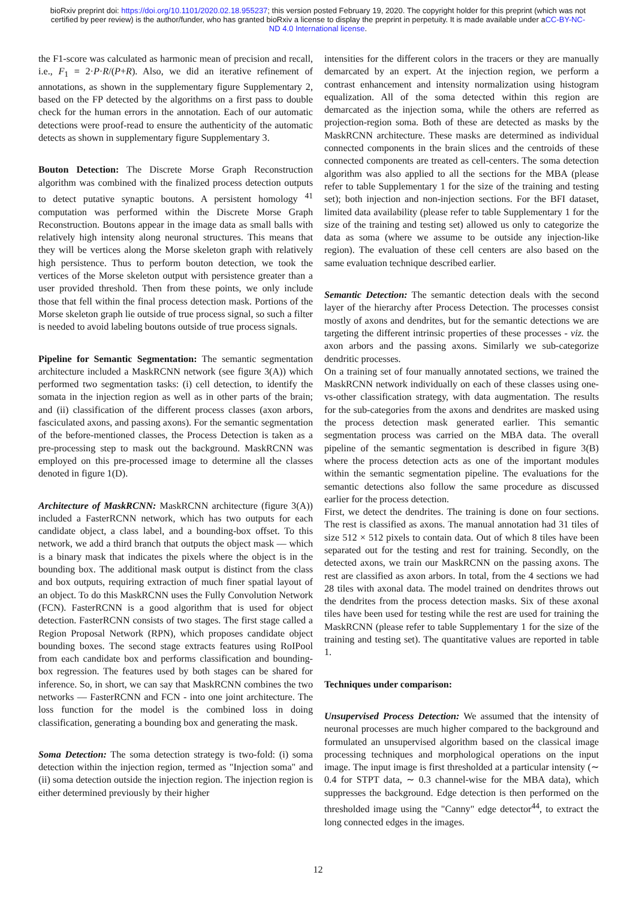bioRxiv preprint doi: https://doi.org/10.1101/2020.02.18.955237; this version posted February 19, 2020. The copyright holder for this preprint (which was not certified by peer review) is the author/funder, who has granted bioRxiv a license to display the preprint in perpetuity. It is made available under aCC-BY-NC-ND 4.0 International license.
the F1-score was calculated as harmonic mean of precision and recall, i.e., F<sub>1</sub> = 2·P·R/(P+R). Also, we did an iterative refinement of annotations, as shown in the supplementary figure Supplementary 2, based on the FP detected by the algorithms on a first pass to double check for the human errors in the annotation. Each of our automatic detections were proof-read to ensure the authenticity of the automatic detects as shown in supplementary figure Supplementary 3.
Bouton Detection: The Discrete Morse Graph Reconstruction algorithm was combined with the finalized process detection outputs to detect putative synaptic boutons. A persistent homology <sup>41</sup> computation was performed within the Discrete Morse Graph Reconstruction. Boutons appear in the image data as small balls with relatively high intensity along neuronal structures. This means that they will be vertices along the Morse skeleton graph with relatively high persistence. Thus to perform bouton detection, we took the vertices of the Morse skeleton output with persistence greater than a user provided threshold. Then from these points, we only include those that fell within the final process detection mask. Portions of the Morse skeleton graph lie outside of true process signal, so such a filter is needed to avoid labeling boutons outside of true process signals.
Pipeline for Semantic Segmentation: The semantic segmentation architecture included a MaskRCNN network (see figure 3(A)) which performed two segmentation tasks: (i) cell detection, to identify the somata in the injection region as well as in other parts of the brain; and (ii) classification of the different process classes (axon arbors, fasciculated axons, and passing axons). For the semantic segmentation of the before-mentioned classes, the Process Detection is taken as a pre-processing step to mask out the background. MaskRCNN was employed on this pre-processed image to determine all the classes denoted in figure 1(D).
Architecture of MaskRCNN: MaskRCNN architecture (figure 3(A)) included a FasterRCNN network, which has two outputs for each candidate object, a class label, and a bounding-box offset. To this network, we add a third branch that outputs the object mask — which is a binary mask that indicates the pixels where the object is in the bounding box. The additional mask output is distinct from the class and box outputs, requiring extraction of much finer spatial layout of an object. To do this MaskRCNN uses the Fully Convolution Network (FCN). FasterRCNN is a good algorithm that is used for object detection. FasterRCNN consists of two stages. The first stage called a Region Proposal Network (RPN), which proposes candidate object bounding boxes. The second stage extracts features using RoIPool from each candidate box and performs classification and bounding-box regression. The features used by both stages can be shared for inference. So, in short, we can say that MaskRCNN combines the two networks — FasterRCNN and FCN - into one joint architecture. The loss function for the model is the combined loss in doing classification, generating a bounding box and generating the mask.
Soma Detection: The soma detection strategy is two-fold: (i) soma detection within the injection region, termed as "Injection soma" and (ii) soma detection outside the injection region. The injection region is either determined previously by their higher
intensities for the different colors in the tracers or they are manually demarcated by an expert. At the injection region, we perform a contrast enhancement and intensity normalization using histogram equalization. All of the soma detected within this region are demarcated as the injection soma, while the others are referred as projection-region soma. Both of these are detected as masks by the MaskRCNN architecture. These masks are determined as individual connected components in the brain slices and the centroids of these connected components are treated as cell-centers. The soma detection algorithm was also applied to all the sections for the MBA (please refer to table Supplementary 1 for the size of the training and testing set); both injection and non-injection sections. For the BFI dataset, limited data availability (please refer to table Supplementary 1 for the size of the training and testing set) allowed us only to categorize the data as soma (where we assume to be outside any injection-like region). The evaluation of these cell centers are also based on the same evaluation technique described earlier.
Semantic Detection: The semantic detection deals with the second layer of the hierarchy after Process Detection. The processes consist mostly of axons and dendrites, but for the semantic detections we are targeting the different intrinsic properties of these processes - viz. the axon arbors and the passing axons. Similarly we sub-categorize dendritic processes.
On a training set of four manually annotated sections, we trained the MaskRCNN network individually on each of these classes using one-vs-other classification strategy, with data augmentation. The results for the sub-categories from the axons and dendrites are masked using the process detection mask generated earlier. This semantic segmentation process was carried on the MBA data. The overall pipeline of the semantic segmentation is described in figure 3(B) where the process detection acts as one of the important modules within the semantic segmentation pipeline. The evaluations for the semantic detections also follow the same procedure as discussed earlier for the process detection.
First, we detect the dendrites. The training is done on four sections. The rest is classified as axons. The manual annotation had 31 tiles of size 512 × 512 pixels to contain data. Out of which 8 tiles have been separated out for the testing and rest for training. Secondly, on the detected axons, we train our MaskRCNN on the passing axons. The rest are classified as axon arbors. In total, from the 4 sections we had 28 tiles with axonal data. The model trained on dendrites throws out the dendrites from the process detection masks. Six of these axonal tiles have been used for testing while the rest are used for training the MaskRCNN (please refer to table Supplementary 1 for the size of the training and testing set). The quantitative values are reported in table 1.
Techniques under comparison:
Unsupervised Process Detection: We assumed that the intensity of neuronal processes are much higher compared to the background and formulated an unsupervised algorithm based on the classical image processing techniques and morphological operations on the input image. The input image is first thresholded at a particular intensity (∼ 0.4 for STPT data, ∼ 0.3 channel-wise for the MBA data), which suppresses the background. Edge detection is then performed on the thresholded image using the "Canny" edge detector<sup>44</sup>, to extract the long connected edges in the images.
12